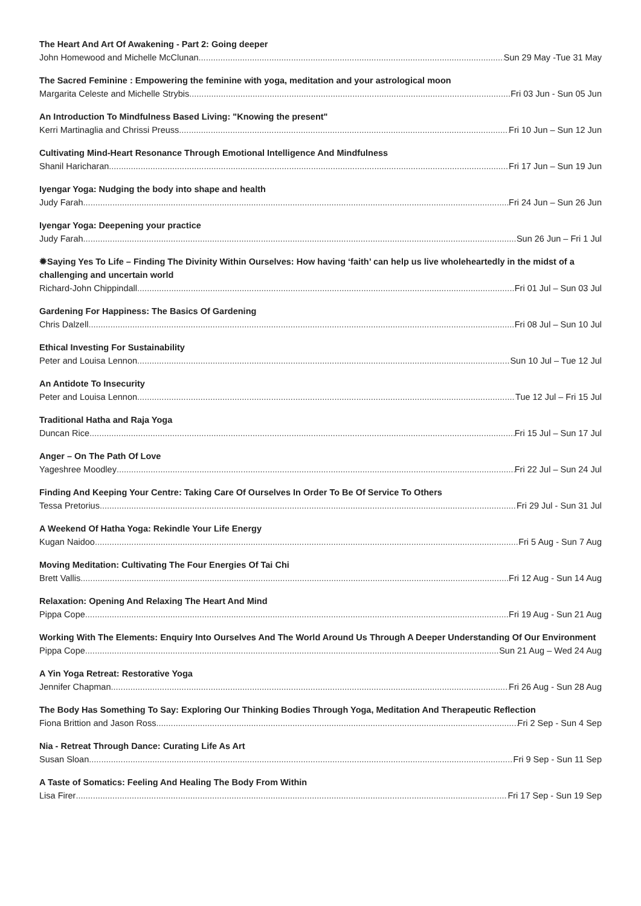The Heart And Art Of Awakening - Part 2: Going deeper
John Homewood and Michelle McClunan Sun 29 May -Tue 31 May
The Sacred Feminine : Empowering the feminine with yoga, meditation and your astrological moon
Margarita Celeste and Michelle Strybis Fri 03 Jun - Sun 05 Jun
An Introduction To Mindfulness Based Living: "Knowing the present"
Kerri Martinaglia and Chrissi Preuss Fri 10 Jun – Sun 12 Jun
Cultivating Mind-Heart Resonance Through Emotional Intelligence And Mindfulness
Shanil Haricharan Fri 17 Jun – Sun 19 Jun
Iyengar Yoga: Nudging the body into shape and health
Judy Farah Fri 24 Jun – Sun 26 Jun
Iyengar Yoga: Deepening your practice
Judy Farah Sun 26 Jun – Fri 1 Jul
✹Saying Yes To Life – Finding The Divinity Within Ourselves: How having ‘faith’ can help us live wholeheartedly in the midst of a challenging and uncertain world
Richard-John Chippindall Fri 01 Jul – Sun 03 Jul
Gardening For Happiness: The Basics Of Gardening
Chris Dalzell Fri 08 Jul – Sun 10 Jul
Ethical Investing For Sustainability
Peter and Louisa Lennon Sun 10 Jul – Tue 12 Jul
An Antidote To Insecurity
Peter and Louisa Lennon Tue 12 Jul – Fri 15 Jul
Traditional Hatha and Raja Yoga
Duncan Rice Fri 15 Jul – Sun 17 Jul
Anger – On The Path Of Love
Yageshree Moodley Fri 22 Jul – Sun 24 Jul
Finding And Keeping Your Centre: Taking Care Of Ourselves In Order To Be Of Service To Others
Tessa Pretorius Fri 29 Jul - Sun 31 Jul
A Weekend Of Hatha Yoga: Rekindle Your Life Energy
Kugan Naidoo Fri 5 Aug - Sun 7 Aug
Moving Meditation: Cultivating The Four Energies Of Tai Chi
Brett Vallis Fri 12 Aug - Sun 14 Aug
Relaxation: Opening And Relaxing The Heart And Mind
Pippa Cope Fri 19 Aug - Sun 21 Aug
Working With The Elements: Enquiry Into Ourselves And The World Around Us Through A Deeper Understanding Of Our Environment
Pippa Cope Sun 21 Aug – Wed 24 Aug
A Yin Yoga Retreat: Restorative Yoga
Jennifer Chapman Fri 26 Aug - Sun 28 Aug
The Body Has Something To Say: Exploring Our Thinking Bodies Through Yoga, Meditation And Therapeutic Reflection
Fiona Brittion and Jason Ross Fri 2 Sep - Sun 4 Sep
Nia - Retreat Through Dance: Curating Life As Art
Susan Sloan Fri 9 Sep - Sun 11 Sep
A Taste of Somatics: Feeling And Healing The Body From Within
Lisa Firer Fri 17 Sep - Sun 19 Sep